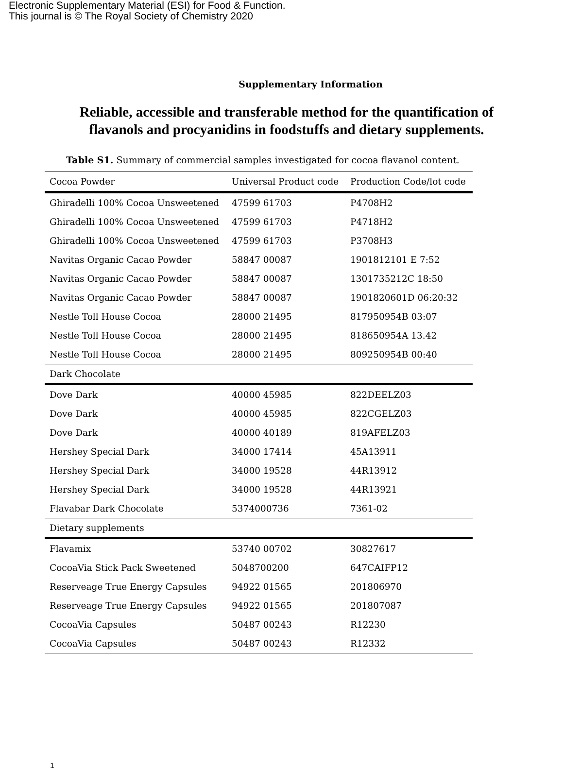Electronic Supplementary Material (ESI) for Food & Function.
This journal is © The Royal Society of Chemistry 2020
Supplementary Information
Reliable, accessible and transferable method for the quantification of flavanols and procyanidins in foodstuffs and dietary supplements.
Table S1. Summary of commercial samples investigated for cocoa flavanol content.
| Cocoa Powder | Universal Product code | Production Code/lot code |
| --- | --- | --- |
| Ghiradelli 100% Cocoa Unsweetened | 47599 61703 | P4708H2 |
| Ghiradelli 100% Cocoa Unsweetened | 47599 61703 | P4718H2 |
| Ghiradelli 100% Cocoa Unsweetened | 47599 61703 | P3708H3 |
| Navitas Organic Cacao Powder | 58847 00087 | 1901812101 E 7:52 |
| Navitas Organic Cacao Powder | 58847 00087 | 1301735212C 18:50 |
| Navitas Organic Cacao Powder | 58847 00087 | 1901820601D 06:20:32 |
| Nestle Toll House Cocoa | 28000 21495 | 817950954B 03:07 |
| Nestle Toll House Cocoa | 28000 21495 | 818650954A 13.42 |
| Nestle Toll House Cocoa | 28000 21495 | 809250954B 00:40 |
| Dark Chocolate | | |
| Dove Dark | 40000 45985 | 822DEELZ03 |
| Dove Dark | 40000 45985 | 822CGELZ03 |
| Dove Dark | 40000 40189 | 819AFELZ03 |
| Hershey Special Dark | 34000 17414 | 45A13911 |
| Hershey Special Dark | 34000 19528 | 44R13912 |
| Hershey Special Dark | 34000 19528 | 44R13921 |
| Flavabar Dark Chocolate | 5374000736 | 7361-02 |
| Dietary supplements | | |
| Flavamix | 53740 00702 | 30827617 |
| CocoaVia Stick Pack Sweetened | 5048700200 | 647CAIFP12 |
| Reserveage True Energy Capsules | 94922 01565 | 201806970 |
| Reserveage True Energy Capsules | 94922 01565 | 201807087 |
| CocoaVia Capsules | 50487 00243 | R12230 |
| CocoaVia Capsules | 50487 00243 | R12332 |
1